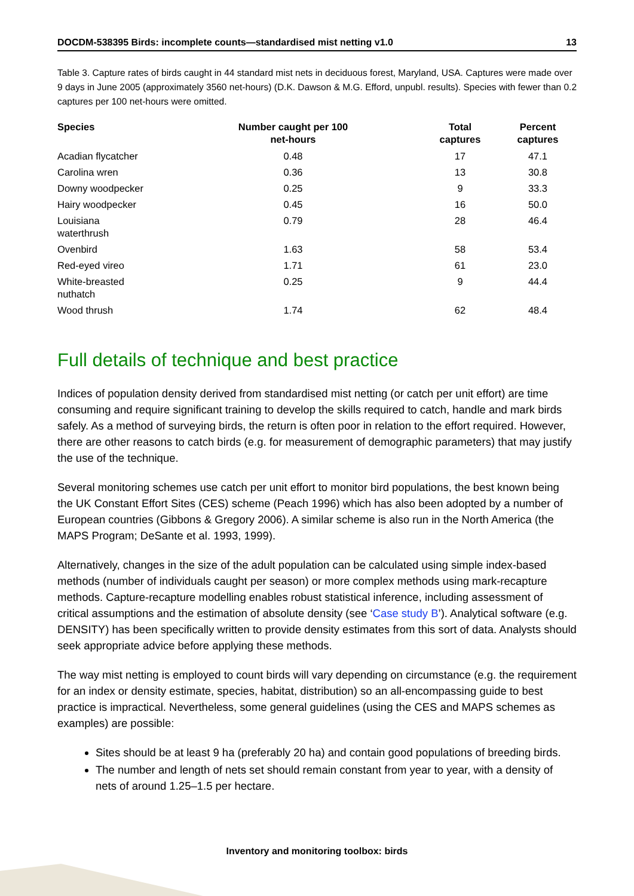DOCDM-538395 Birds: incomplete counts—standardised mist netting v1.0 13
Table 3. Capture rates of birds caught in 44 standard mist nets in deciduous forest, Maryland, USA. Captures were made over 9 days in June 2005 (approximately 3560 net-hours) (D.K. Dawson & M.G. Efford, unpubl. results). Species with fewer than 0.2 captures per 100 net-hours were omitted.
| Species | Number caught per 100 net-hours | Total captures | Percent captures |
| --- | --- | --- | --- |
| Acadian flycatcher | 0.48 | 17 | 47.1 |
| Carolina wren | 0.36 | 13 | 30.8 |
| Downy woodpecker | 0.25 | 9 | 33.3 |
| Hairy woodpecker | 0.45 | 16 | 50.0 |
| Louisiana waterthrush | 0.79 | 28 | 46.4 |
| Ovenbird | 1.63 | 58 | 53.4 |
| Red-eyed vireo | 1.71 | 61 | 23.0 |
| White-breasted nuthatch | 0.25 | 9 | 44.4 |
| Wood thrush | 1.74 | 62 | 48.4 |
Full details of technique and best practice
Indices of population density derived from standardised mist netting (or catch per unit effort) are time consuming and require significant training to develop the skills required to catch, handle and mark birds safely. As a method of surveying birds, the return is often poor in relation to the effort required. However, there are other reasons to catch birds (e.g. for measurement of demographic parameters) that may justify the use of the technique.
Several monitoring schemes use catch per unit effort to monitor bird populations, the best known being the UK Constant Effort Sites (CES) scheme (Peach 1996) which has also been adopted by a number of European countries (Gibbons & Gregory 2006). A similar scheme is also run in the North America (the MAPS Program; DeSante et al. 1993, 1999).
Alternatively, changes in the size of the adult population can be calculated using simple index-based methods (number of individuals caught per season) or more complex methods using mark-recapture methods. Capture-recapture modelling enables robust statistical inference, including assessment of critical assumptions and the estimation of absolute density (see ‘Case study B’). Analytical software (e.g. DENSITY) has been specifically written to provide density estimates from this sort of data. Analysts should seek appropriate advice before applying these methods.
The way mist netting is employed to count birds will vary depending on circumstance (e.g. the requirement for an index or density estimate, species, habitat, distribution) so an all-encompassing guide to best practice is impractical. Nevertheless, some general guidelines (using the CES and MAPS schemes as examples) are possible:
Sites should be at least 9 ha (preferably 20 ha) and contain good populations of breeding birds.
The number and length of nets set should remain constant from year to year, with a density of nets of around 1.25–1.5 per hectare.
Inventory and monitoring toolbox: birds